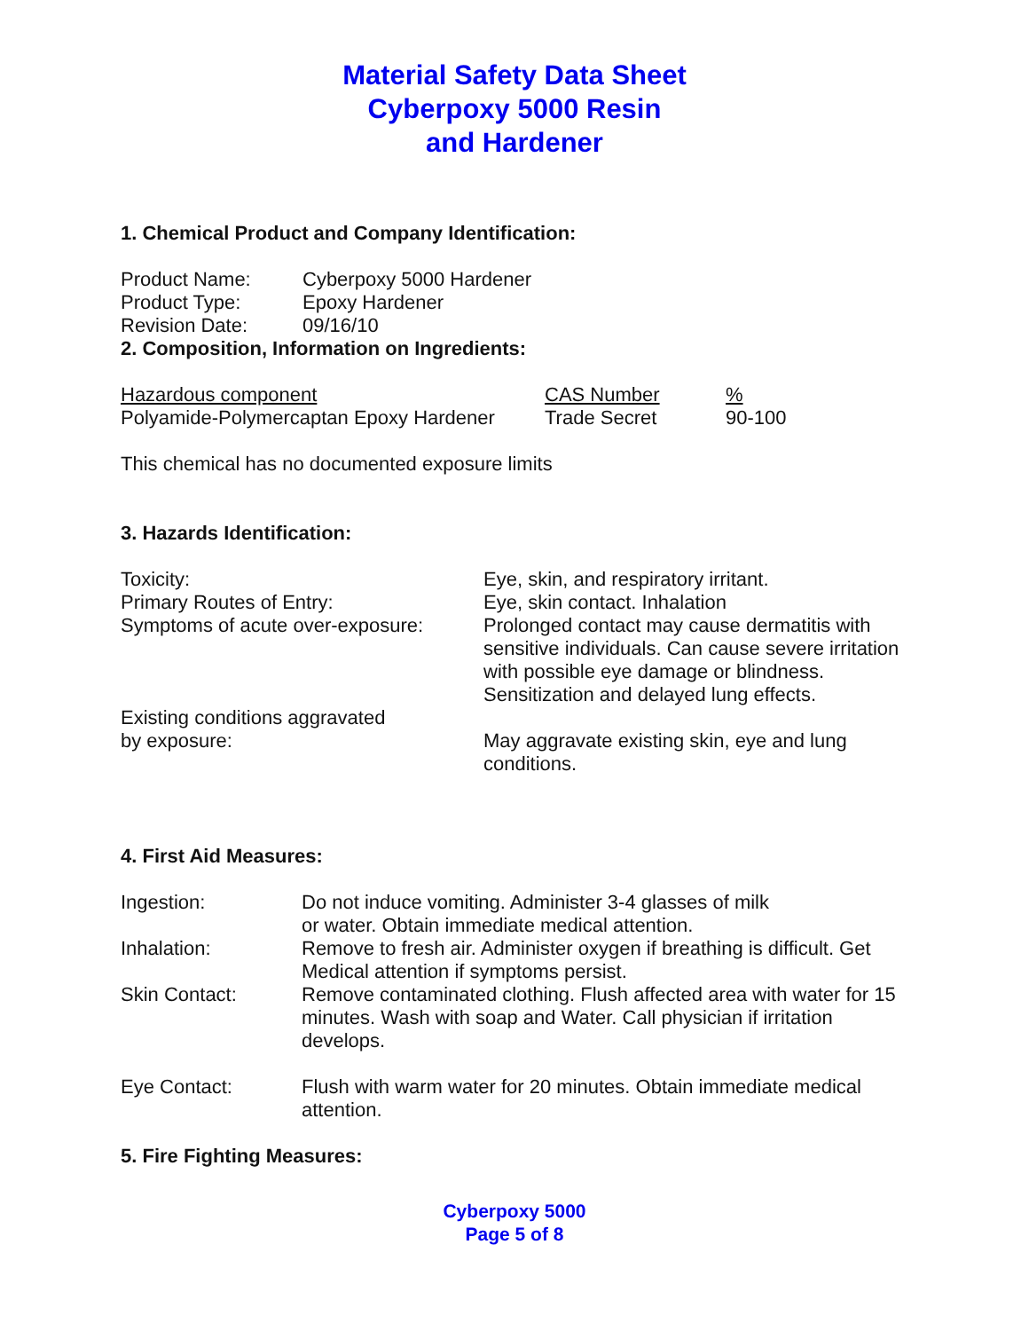Material Safety Data Sheet
Cyberpoxy 5000 Resin
and Hardener
1. Chemical Product and Company Identification:
| Product Name: | Cyberpoxy 5000 Hardener |
| Product Type: | Epoxy Hardener |
| Revision Date: | 09/16/10 |
2. Composition, Information on Ingredients:
| Hazardous component | CAS Number | % |
| Polyamide-Polymercaptan Epoxy Hardener | Trade Secret | 90-100 |
This chemical has no documented exposure limits
3. Hazards Identification:
| Toxicity: | Eye, skin, and respiratory irritant. |
| Primary Routes of Entry: | Eye, skin contact. Inhalation |
| Symptoms of acute over-exposure: | Prolonged contact may cause dermatitis with sensitive individuals. Can cause severe irritation with possible eye damage or blindness. Sensitization and delayed lung effects. |
| Existing conditions aggravated by exposure: | May aggravate existing skin, eye and lung conditions. |
4. First Aid Measures:
| Ingestion: | Do not induce vomiting. Administer 3-4 glasses of milk or water. Obtain immediate medical attention. |
| Inhalation: | Remove to fresh air. Administer oxygen if breathing is difficult. Get Medical attention if symptoms persist. |
| Skin Contact: | Remove contaminated clothing. Flush affected area with water for 15 minutes. Wash with soap and Water. Call physician if irritation develops. |
| Eye Contact: | Flush with warm water for 20 minutes. Obtain immediate medical attention. |
5. Fire Fighting Measures:
Cyberpoxy 5000
Page 5 of 8